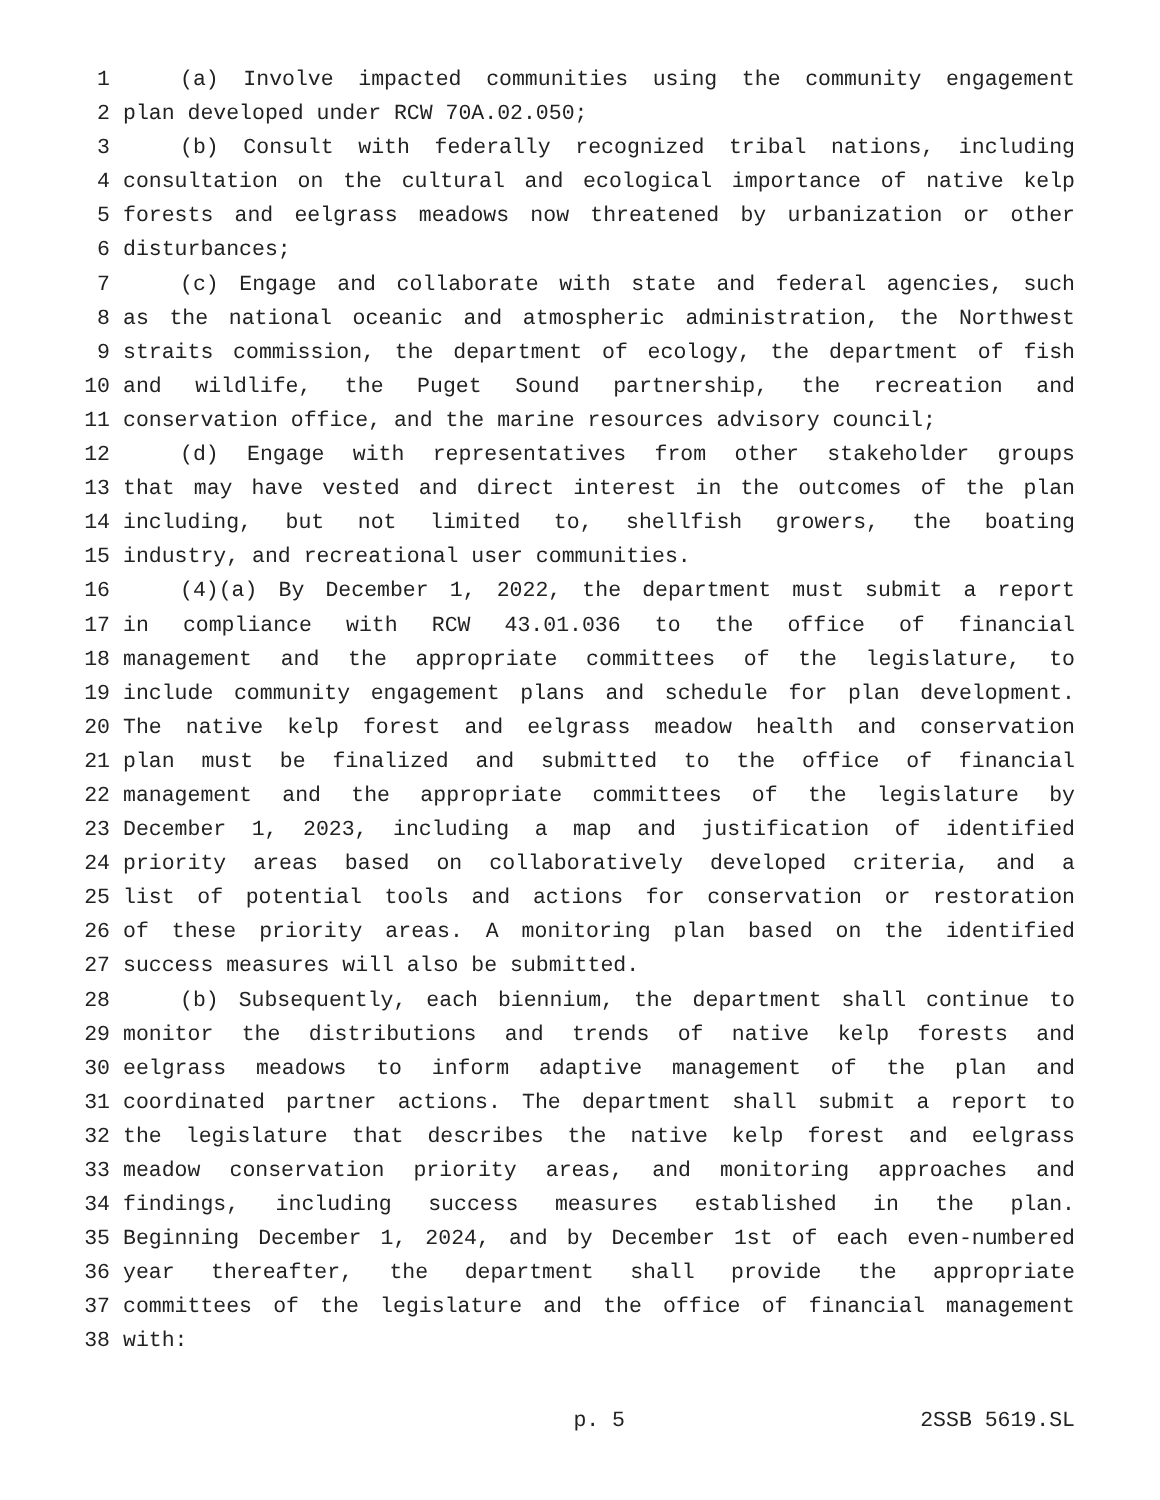1 (a) Involve impacted communities using the community engagement
2 plan developed under RCW 70A.02.050;
3 (b) Consult with federally recognized tribal nations, including
4 consultation on the cultural and ecological importance of native kelp
5 forests and eelgrass meadows now threatened by urbanization or other
6 disturbances;
7 (c) Engage and collaborate with state and federal agencies, such
8 as the national oceanic and atmospheric administration, the Northwest
9 straits commission, the department of ecology, the department of fish
10 and wildlife, the Puget Sound partnership, the recreation and
11 conservation office, and the marine resources advisory council;
12 (d) Engage with representatives from other stakeholder groups
13 that may have vested and direct interest in the outcomes of the plan
14 including, but not limited to, shellfish growers, the boating
15 industry, and recreational user communities.
16 (4)(a) By December 1, 2022, the department must submit a report
17 in compliance with RCW 43.01.036 to the office of financial
18 management and the appropriate committees of the legislature, to
19 include community engagement plans and schedule for plan development.
20 The native kelp forest and eelgrass meadow health and conservation
21 plan must be finalized and submitted to the office of financial
22 management and the appropriate committees of the legislature by
23 December 1, 2023, including a map and justification of identified
24 priority areas based on collaboratively developed criteria, and a
25 list of potential tools and actions for conservation or restoration
26 of these priority areas. A monitoring plan based on the identified
27 success measures will also be submitted.
28 (b) Subsequently, each biennium, the department shall continue to
29 monitor the distributions and trends of native kelp forests and
30 eelgrass meadows to inform adaptive management of the plan and
31 coordinated partner actions. The department shall submit a report to
32 the legislature that describes the native kelp forest and eelgrass
33 meadow conservation priority areas, and monitoring approaches and
34 findings, including success measures established in the plan.
35 Beginning December 1, 2024, and by December 1st of each even-numbered
36 year thereafter, the department shall provide the appropriate
37 committees of the legislature and the office of financial management
38 with:
p. 5 2SSB 5619.SL